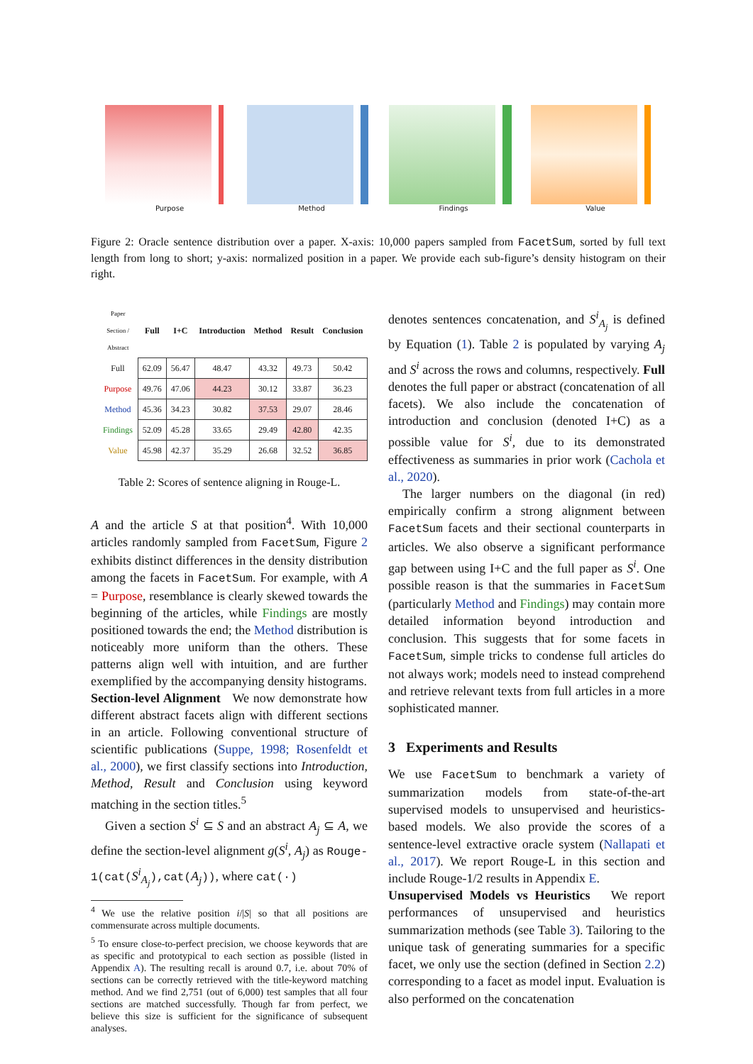Purpose
Method
Findings
Value
Figure 2: Oracle sentence distribution over a paper. X-axis: 10,000 papers sampled from FacetSum, sorted by full text length from long to short; y-axis: normalized position in a paper. We provide each sub-figure’s density histogram on their right.
| Paper Section / Abstract | Full | I+C | Introduction | Method | Result | Conclusion |
| --- | --- | --- | --- | --- | --- | --- |
| Full | 62.09 | 56.47 | 48.47 | 43.32 | 49.73 | 50.42 |
| Purpose | 49.76 | 47.06 | 44.23 | 30.12 | 33.87 | 36.23 |
| Method | 45.36 | 34.23 | 30.82 | 37.53 | 29.07 | 28.46 |
| Findings | 52.09 | 45.28 | 33.65 | 29.49 | 42.80 | 42.35 |
| Value | 45.98 | 42.37 | 35.29 | 26.68 | 32.52 | 36.85 |
Table 2: Scores of sentence aligning in Rouge-L.
A and the article S at that position<sup>4</sup>. With 10,000 articles randomly sampled from FacetSum, Figure 2 exhibits distinct differences in the density distribution among the facets in FacetSum. For example, with A = Purpose, resemblance is clearly skewed towards the beginning of the articles, while Findings are mostly positioned towards the end; the Method distribution is noticeably more uniform than the others. These patterns align well with intuition, and are further exemplified by the accompanying density histograms.
Section-level Alignment We now demonstrate how different abstract facets align with different sections in an article. Following conventional structure of scientific publications (Suppe, 1998; Rosenfeldt et al., 2000), we first classify sections into Introduction, Method, Result and Conclusion using keyword matching in the section titles.<sup>5</sup>
Given a section S<sup>i</sup> ⊆ S and an abstract A<sub>j</sub> ⊆ A, we define the section-level alignment g(S<sup>i</sup>, A<sub>j</sub>) as Rouge-1(cat(S<sup>i</sup><sub>A<sub>j</sub></sub>),cat(A<sub>j</sub>)), where cat(·)
<sup>4</sup> We use the relative position i/|S| so that all positions are commensurate across multiple documents.
<sup>5</sup> To ensure close-to-perfect precision, we choose keywords that are as specific and prototypical to each section as possible (listed in Appendix A). The resulting recall is around 0.7, i.e. about 70% of sections can be correctly retrieved with the title-keyword matching method. And we find 2,751 (out of 6,000) test samples that all four sections are matched successfully. Though far from perfect, we believe this size is sufficient for the significance of subsequent analyses.
denotes sentences concatenation, and S<sup>i</sup><sub>A<sub>j</sub></sub> is defined by Equation (1). Table 2 is populated by varying A<sub>j</sub> and S<sup>i</sup> across the rows and columns, respectively. Full denotes the full paper or abstract (concatenation of all facets). We also include the concatenation of introduction and conclusion (denoted I+C) as a possible value for S<sup>i</sup>, due to its demonstrated effectiveness as summaries in prior work (Cachola et al., 2020).
The larger numbers on the diagonal (in red) empirically confirm a strong alignment between FacetSum facets and their sectional counterparts in articles. We also observe a significant performance gap between using I+C and the full paper as S<sup>i</sup>. One possible reason is that the summaries in FacetSum (particularly Method and Findings) may contain more detailed information beyond introduction and conclusion. This suggests that for some facets in FacetSum, simple tricks to condense full articles do not always work; models need to instead comprehend and retrieve relevant texts from full articles in a more sophisticated manner.
3 Experiments and Results
We use FacetSum to benchmark a variety of summarization models from state-of-the-art supervised models to unsupervised and heuristics-based models. We also provide the scores of a sentence-level extractive oracle system (Nallapati et al., 2017). We report Rouge-L in this section and include Rouge-1/2 results in Appendix E.
Unsupervised Models vs Heuristics We report performances of unsupervised and heuristics summarization methods (see Table 3). Tailoring to the unique task of generating summaries for a specific facet, we only use the section (defined in Section 2.2) corresponding to a facet as model input. Evaluation is also performed on the concatenation